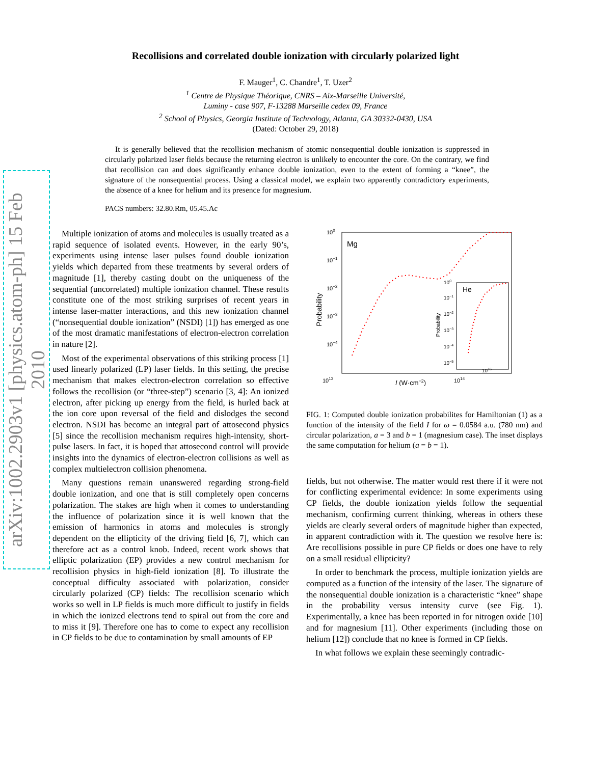arXiv:1002.2903v1 [physics.atom-ph] 15 Feb 2010
Recollisions and correlated double ionization with circularly polarized light
F. Mauger<sup>1</sup>, C. Chandre<sup>1</sup>, T. Uzer<sup>2</sup>
<sup>1</sup> Centre de Physique Théorique, CNRS – Aix-Marseille Université,
Luminy - case 907, F-13288 Marseille cedex 09, France
<sup>2</sup> School of Physics, Georgia Institute of Technology, Atlanta, GA 30332-0430, USA
(Dated: October 29, 2018)
It is generally believed that the recollision mechanism of atomic nonsequential double ionization is suppressed in circularly polarized laser fields because the returning electron is unlikely to encounter the core. On the contrary, we find that recollision can and does significantly enhance double ionization, even to the extent of forming a “knee”, the signature of the nonsequential process. Using a classical model, we explain two apparently contradictory experiments, the absence of a knee for helium and its presence for magnesium.
PACS numbers: 32.80.Rm, 05.45.Ac
Multiple ionization of atoms and molecules is usually treated as a rapid sequence of isolated events. However, in the early 90’s, experiments using intense laser pulses found double ionization yields which departed from these treatments by several orders of magnitude [1], thereby casting doubt on the uniqueness of the sequential (uncorrelated) multiple ionization channel. These results constitute one of the most striking surprises of recent years in intense laser-matter interactions, and this new ionization channel (“nonsequential double ionization” (NSDI) [1]) has emerged as one of the most dramatic manifestations of electron-electron correlation in nature [2].
Most of the experimental observations of this striking process [1] used linearly polarized (LP) laser fields. In this setting, the precise mechanism that makes electron-electron correlation so effective follows the recollision (or “three-step”) scenario [3, 4]: An ionized electron, after picking up energy from the field, is hurled back at the ion core upon reversal of the field and dislodges the second electron. NSDI has become an integral part of attosecond physics [5] since the recollision mechanism requires high-intensity, short-pulse lasers. In fact, it is hoped that attosecond control will provide insights into the dynamics of electron-electron collisions as well as complex multielectron collision phenomena.
Many questions remain unanswered regarding strong-field double ionization, and one that is still completely open concerns polarization. The stakes are high when it comes to understanding the influence of polarization since it is well known that the emission of harmonics in atoms and molecules is strongly dependent on the ellipticity of the driving field [6, 7], which can therefore act as a control knob. Indeed, recent work shows that elliptic polarization (EP) provides a new control mechanism for recollision physics in high-field ionization [8]. To illustrate the conceptual difficulty associated with polarization, consider circularly polarized (CP) fields: The recollision scenario which works so well in LP fields is much more difficult to justify in fields in which the ionized electrons tend to spiral out from the core and to miss it [9]. Therefore one has to come to expect any recollision in CP fields to be due to contamination by small amounts of EP
100
10−1
10−2
10−3
10−4
Mg
Probability
100
10−1
10−2
10−3
10−4
10−5
He
Probability
1016
1013
I (W·cm−2)
1014
FIG. 1: Computed double ionization probabilites for Hamiltonian (1) as a function of the intensity of the field I for ω = 0.0584 a.u. (780 nm) and circular polarization, a = 3 and b = 1 (magnesium case). The inset displays the same computation for helium (a = b = 1).
fields, but not otherwise. The matter would rest there if it were not for conflicting experimental evidence: In some experiments using CP fields, the double ionization yields follow the sequential mechanism, confirming current thinking, whereas in others these yields are clearly several orders of magnitude higher than expected, in apparent contradiction with it. The question we resolve here is: Are recollisions possible in pure CP fields or does one have to rely on a small residual ellipticity?
In order to benchmark the process, multiple ionization yields are computed as a function of the intensity of the laser. The signature of the nonsequential double ionization is a characteristic “knee” shape in the probability versus intensity curve (see Fig. 1). Experimentally, a knee has been reported in for nitrogen oxide [10] and for magnesium [11]. Other experiments (including those on helium [12]) conclude that no knee is formed in CP fields.
In what follows we explain these seemingly contradic-